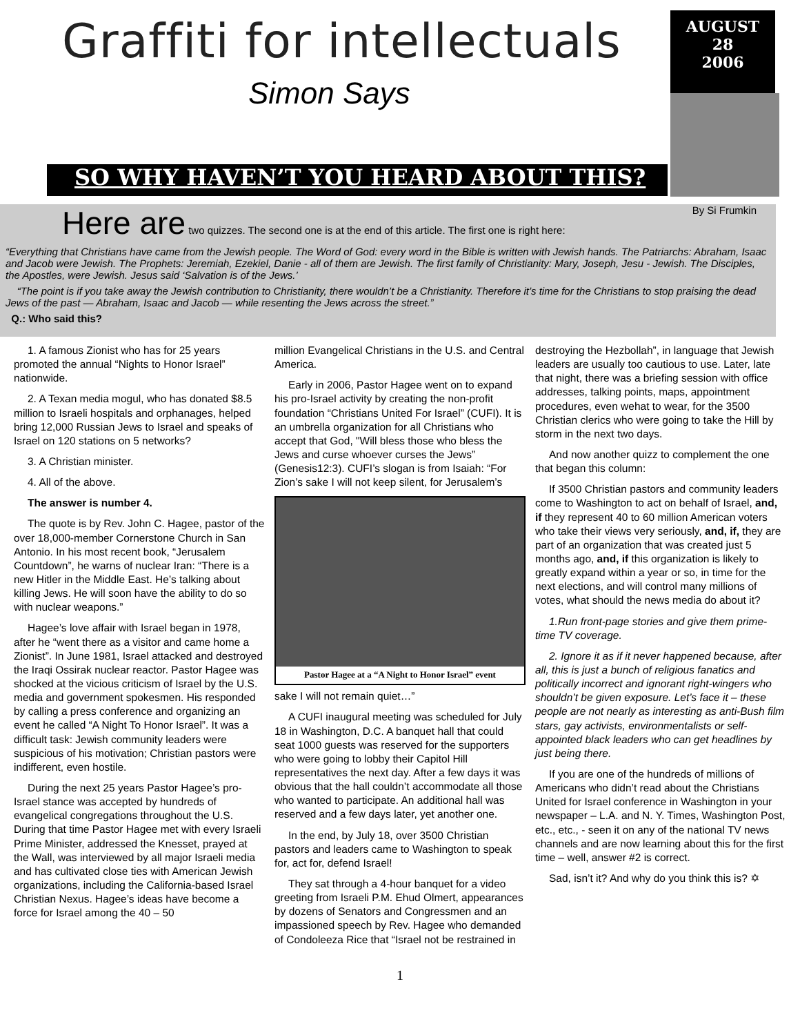Graffiti for intellectuals
Simon Says
AUGUST
28
2006
SO WHY HAVEN’T YOU HEARD ABOUT THIS?
By Si Frumkin
Here are two quizzes. The second one is at the end of this article. The first one is right here:
“Everything that Christians have came from the Jewish people. The Word of God: every word in the Bible is written with Jewish hands. The Patriarchs: Abraham, Isaac and Jacob were Jewish. The Prophets: Jeremiah, Ezekiel, Danie - all of them are Jewish. The first family of Christianity: Mary, Joseph, Jesu - Jewish. The Disciples, the Apostles, were Jewish. Jesus said ‘Salvation is of the Jews.’
“The point is if you take away the Jewish contribution to Christianity, there wouldn’t be a Christianity. Therefore it’s time for the Christians to stop praising the dead Jews of the past — Abraham, Isaac and Jacob — while resenting the Jews across the street.”
Q.: Who said this?
1. A famous Zionist who has for 25 years promoted the annual “Nights to Honor Israel” nationwide.
2. A Texan media mogul, who has donated $8.5 million to Israeli hospitals and orphanages, helped bring 12,000 Russian Jews to Israel and speaks of Israel on 120 stations on 5 networks?
3. A Christian minister.
4. All of the above.
The answer is number 4.
The quote is by Rev. John C. Hagee, pastor of the over 18,000-member Cornerstone Church in San Antonio. In his most recent book, “Jerusalem Countdown”, he warns of nuclear Iran: “There is a new Hitler in the Middle East. He’s talking about killing Jews. He will soon have the ability to do so with nuclear weapons.”
Hagee’s love affair with Israel began in 1978, after he “went there as a visitor and came home a Zionist”. In June 1981, Israel attacked and destroyed the Iraqi Ossirak nuclear reactor. Pastor Hagee was shocked at the vicious criticism of Israel by the U.S. media and government spokesmen. His responded by calling a press conference and organizing an event he called “A Night To Honor Israel”. It was a difficult task: Jewish community leaders were suspicious of his motivation; Christian pastors were indifferent, even hostile.
During the next 25 years Pastor Hagee’s pro-Israel stance was accepted by hundreds of evangelical congregations throughout the U.S. During that time Pastor Hagee met with every Israeli Prime Minister, addressed the Knesset, prayed at the Wall, was interviewed by all major Israeli media and has cultivated close ties with American Jewish organizations, including the California-based Israel Christian Nexus. Hagee’s ideas have become a force for Israel among the 40 – 50
million Evangelical Christians in the U.S. and Central America.
Early in 2006, Pastor Hagee went on to expand his pro-Israel activity by creating the non-profit foundation “Christians United For Israel” (CUFI). It is an umbrella organization for all Christians who accept that God, "Will bless those who bless the Jews and curse whoever curses the Jews” (Genesis12:3). CUFI’s slogan is from Isaiah: “For Zion’s sake I will not keep silent, for Jerusalem’s
Pastor Hagee at a “A Night to Honor Israel” event
sake I will not remain quiet…”
A CUFI inaugural meeting was scheduled for July 18 in Washington, D.C. A banquet hall that could seat 1000 guests was reserved for the supporters who were going to lobby their Capitol Hill representatives the next day. After a few days it was obvious that the hall couldn’t accommodate all those who wanted to participate. An additional hall was reserved and a few days later, yet another one.
In the end, by July 18, over 3500 Christian pastors and leaders came to Washington to speak for, act for, defend Israel!
They sat through a 4-hour banquet for a video greeting from Israeli P.M. Ehud Olmert, appearances by dozens of Senators and Congressmen and an impassioned speech by Rev. Hagee who demanded of Condoleeza Rice that “Israel not be restrained in
destroying the Hezbollah”, in language that Jewish leaders are usually too cautious to use. Later, late that night, there was a briefing session with office addresses, talking points, maps, appointment procedures, even wehat to wear, for the 3500 Christian clerics who were going to take the Hill by storm in the next two days.
And now another quizz to complement the one that began this column:
If 3500 Christian pastors and community leaders come to Washington to act on behalf of Israel, and, if they represent 40 to 60 million American voters who take their views very seriously, and, if, they are part of an organization that was created just 5 months ago, and, if this organization is likely to greatly expand within a year or so, in time for the next elections, and will control many millions of votes, what should the news media do about it?
1.Run front-page stories and give them prime-time TV coverage.
2. Ignore it as if it never happened because, after all, this is just a bunch of religious fanatics and politically incorrect and ignorant right-wingers who shouldn’t be given exposure. Let’s face it – these people are not nearly as interesting as anti-Bush film stars, gay activists, environmentalists or self-appointed black leaders who can get headlines by just being there.
If you are one of the hundreds of millions of Americans who didn’t read about the Christians United for Israel conference in Washington in your newspaper – L.A. and N. Y. Times, Washington Post, etc., etc., - seen it on any of the national TV news channels and are now learning about this for the first time – well, answer #2 is correct.
Sad, isn’t it? And why do you think this is? ✡
1